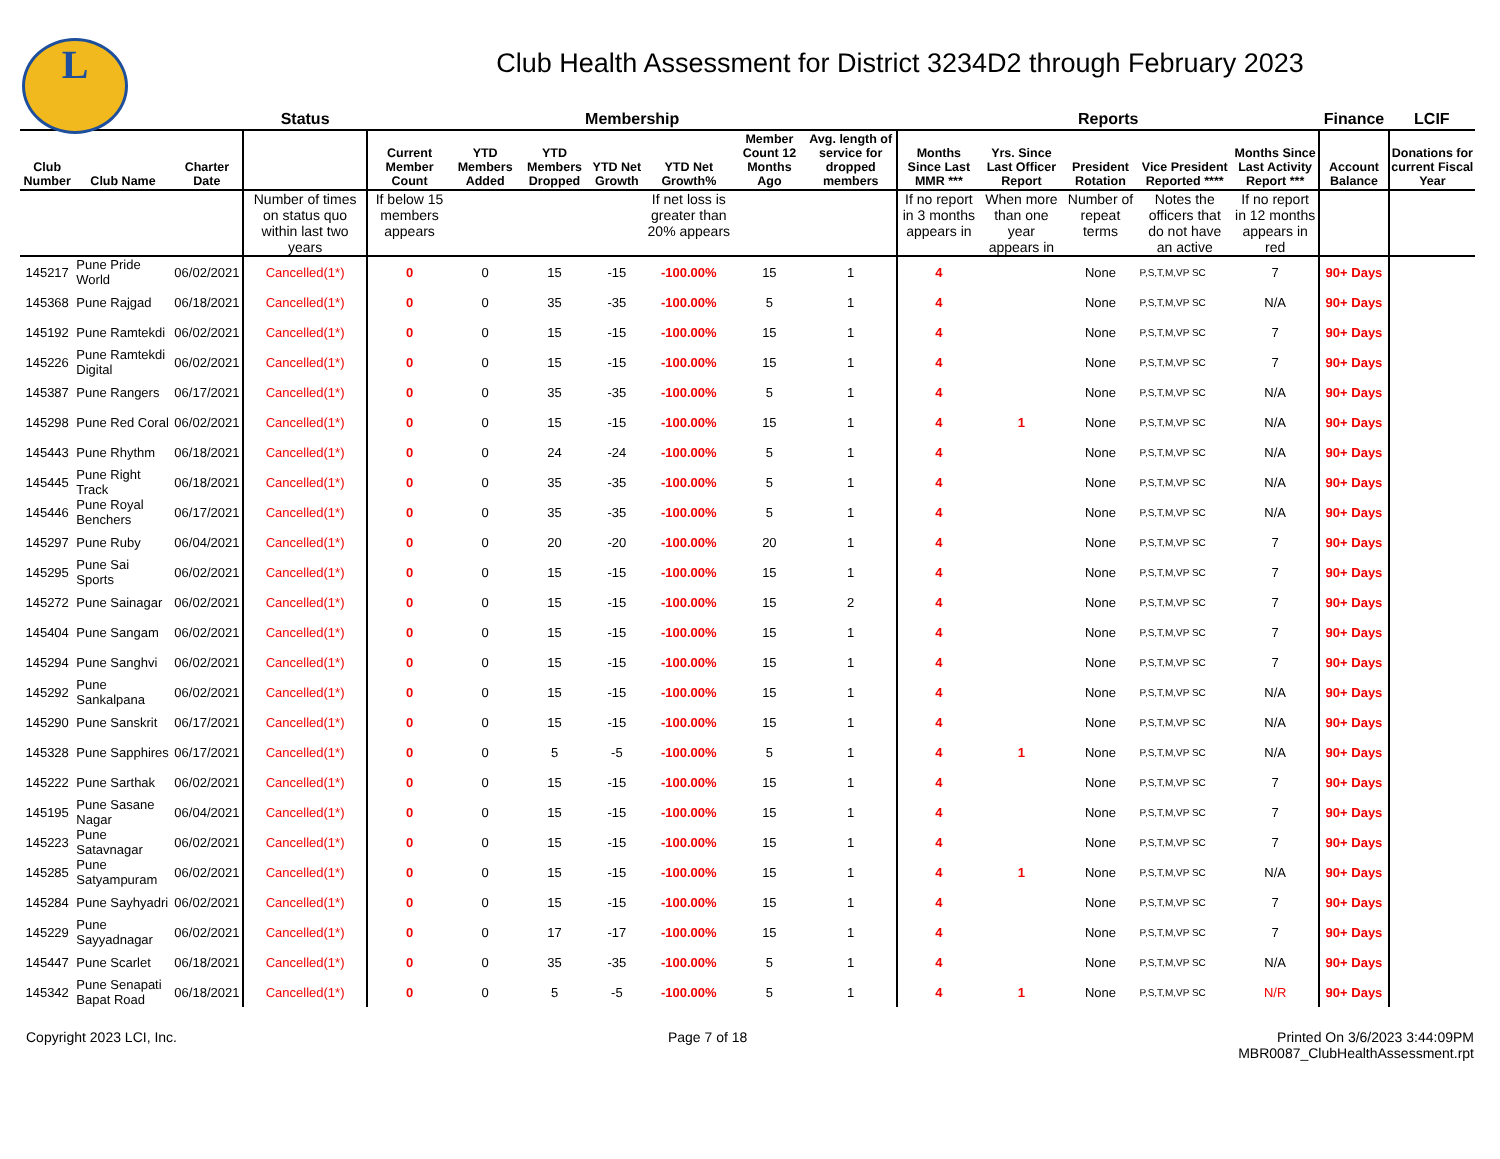L
Club Health Assessment for District 3234D2 through February 2023
| | | | Status | Membership | | | | | | | Reports | | | | | Finance | LCIF |
| --- | --- | --- | --- | --- | --- | --- | --- | --- | --- | --- | --- | --- | --- | --- | --- | --- | --- |
| Club Number | Club Name | Charter Date | | Current Member Count | YTD Members Added | YTD Members Dropped | YTD Net Growth | YTD Net Growth% | Member Count 12 Months Ago | Avg. length of service for dropped members | Months Since Last MMR *** | Yrs. Since Last Officer Report | President Rotation | Vice President Reported **** | Months Since Last Activity Report *** | Account Balance | Donations for current Fiscal Year |
| | | | Number of times on status quo within last two years | If below 15 members appears | | | | If net loss is greater than 20% appears | | | If no report in 3 months appears in | When more than one year appears in | Number of repeat terms | Notes the officers that do not have an active | If no report in 12 months appears in red | | |
| 145217 | Pune Pride World | 06/02/2021 | Cancelled(1*) | 0 | 0 | 15 | -15 | -100.00% | 15 | 1 | 4 | | None | P,S,T,M,VP SC | 7 | 90+ Days | |
| 145368 | Pune Rajgad | 06/18/2021 | Cancelled(1*) | 0 | 0 | 35 | -35 | -100.00% | 5 | 1 | 4 | | None | P,S,T,M,VP SC | N/A | 90+ Days | |
| 145192 | Pune Ramtekdi | 06/02/2021 | Cancelled(1*) | 0 | 0 | 15 | -15 | -100.00% | 15 | 1 | 4 | | None | P,S,T,M,VP SC | 7 | 90+ Days | |
| 145226 | Pune Ramtekdi Digital | 06/02/2021 | Cancelled(1*) | 0 | 0 | 15 | -15 | -100.00% | 15 | 1 | 4 | | None | P,S,T,M,VP SC | 7 | 90+ Days | |
| 145387 | Pune Rangers | 06/17/2021 | Cancelled(1*) | 0 | 0 | 35 | -35 | -100.00% | 5 | 1 | 4 | | None | P,S,T,M,VP SC | N/A | 90+ Days | |
| 145298 | Pune Red Coral | 06/02/2021 | Cancelled(1*) | 0 | 0 | 15 | -15 | -100.00% | 15 | 1 | 4 | 1 | None | P,S,T,M,VP SC | N/A | 90+ Days | |
| 145443 | Pune Rhythm | 06/18/2021 | Cancelled(1*) | 0 | 0 | 24 | -24 | -100.00% | 5 | 1 | 4 | | None | P,S,T,M,VP SC | N/A | 90+ Days | |
| 145445 | Pune Right Track | 06/18/2021 | Cancelled(1*) | 0 | 0 | 35 | -35 | -100.00% | 5 | 1 | 4 | | None | P,S,T,M,VP SC | N/A | 90+ Days | |
| 145446 | Pune Royal Benchers | 06/17/2021 | Cancelled(1*) | 0 | 0 | 35 | -35 | -100.00% | 5 | 1 | 4 | | None | P,S,T,M,VP SC | N/A | 90+ Days | |
| 145297 | Pune Ruby | 06/04/2021 | Cancelled(1*) | 0 | 0 | 20 | -20 | -100.00% | 20 | 1 | 4 | | None | P,S,T,M,VP SC | 7 | 90+ Days | |
| 145295 | Pune Sai Sports | 06/02/2021 | Cancelled(1*) | 0 | 0 | 15 | -15 | -100.00% | 15 | 1 | 4 | | None | P,S,T,M,VP SC | 7 | 90+ Days | |
| 145272 | Pune Sainagar | 06/02/2021 | Cancelled(1*) | 0 | 0 | 15 | -15 | -100.00% | 15 | 2 | 4 | | None | P,S,T,M,VP SC | 7 | 90+ Days | |
| 145404 | Pune Sangam | 06/02/2021 | Cancelled(1*) | 0 | 0 | 15 | -15 | -100.00% | 15 | 1 | 4 | | None | P,S,T,M,VP SC | 7 | 90+ Days | |
| 145294 | Pune Sanghvi | 06/02/2021 | Cancelled(1*) | 0 | 0 | 15 | -15 | -100.00% | 15 | 1 | 4 | | None | P,S,T,M,VP SC | 7 | 90+ Days | |
| 145292 | Pune Sankalpana | 06/02/2021 | Cancelled(1*) | 0 | 0 | 15 | -15 | -100.00% | 15 | 1 | 4 | | None | P,S,T,M,VP SC | N/A | 90+ Days | |
| 145290 | Pune Sanskrit | 06/17/2021 | Cancelled(1*) | 0 | 0 | 15 | -15 | -100.00% | 15 | 1 | 4 | | None | P,S,T,M,VP SC | N/A | 90+ Days | |
| 145328 | Pune Sapphires | 06/17/2021 | Cancelled(1*) | 0 | 0 | 5 | -5 | -100.00% | 5 | 1 | 4 | 1 | None | P,S,T,M,VP SC | N/A | 90+ Days | |
| 145222 | Pune Sarthak | 06/02/2021 | Cancelled(1*) | 0 | 0 | 15 | -15 | -100.00% | 15 | 1 | 4 | | None | P,S,T,M,VP SC | 7 | 90+ Days | |
| 145195 | Pune Sasane Nagar | 06/04/2021 | Cancelled(1*) | 0 | 0 | 15 | -15 | -100.00% | 15 | 1 | 4 | | None | P,S,T,M,VP SC | 7 | 90+ Days | |
| 145223 | Pune Satavnagar | 06/02/2021 | Cancelled(1*) | 0 | 0 | 15 | -15 | -100.00% | 15 | 1 | 4 | | None | P,S,T,M,VP SC | 7 | 90+ Days | |
| 145285 | Pune Satyampuram | 06/02/2021 | Cancelled(1*) | 0 | 0 | 15 | -15 | -100.00% | 15 | 1 | 4 | 1 | None | P,S,T,M,VP SC | N/A | 90+ Days | |
| 145284 | Pune Sayhyadri | 06/02/2021 | Cancelled(1*) | 0 | 0 | 15 | -15 | -100.00% | 15 | 1 | 4 | | None | P,S,T,M,VP SC | 7 | 90+ Days | |
| 145229 | Pune Sayyadnagar | 06/02/2021 | Cancelled(1*) | 0 | 0 | 17 | -17 | -100.00% | 15 | 1 | 4 | | None | P,S,T,M,VP SC | 7 | 90+ Days | |
| 145447 | Pune Scarlet | 06/18/2021 | Cancelled(1*) | 0 | 0 | 35 | -35 | -100.00% | 5 | 1 | 4 | | None | P,S,T,M,VP SC | N/A | 90+ Days | |
| 145342 | Pune Senapati Bapat Road | 06/18/2021 | Cancelled(1*) | 0 | 0 | 5 | -5 | -100.00% | 5 | 1 | 4 | 1 | None | P,S,T,M,VP SC | N/R | 90+ Days | |
Copyright 2023 LCI, Inc. Page 7 of 18 Printed On 3/6/2023 3:44:09PM
MBR0087_ClubHealthAssessment.rpt